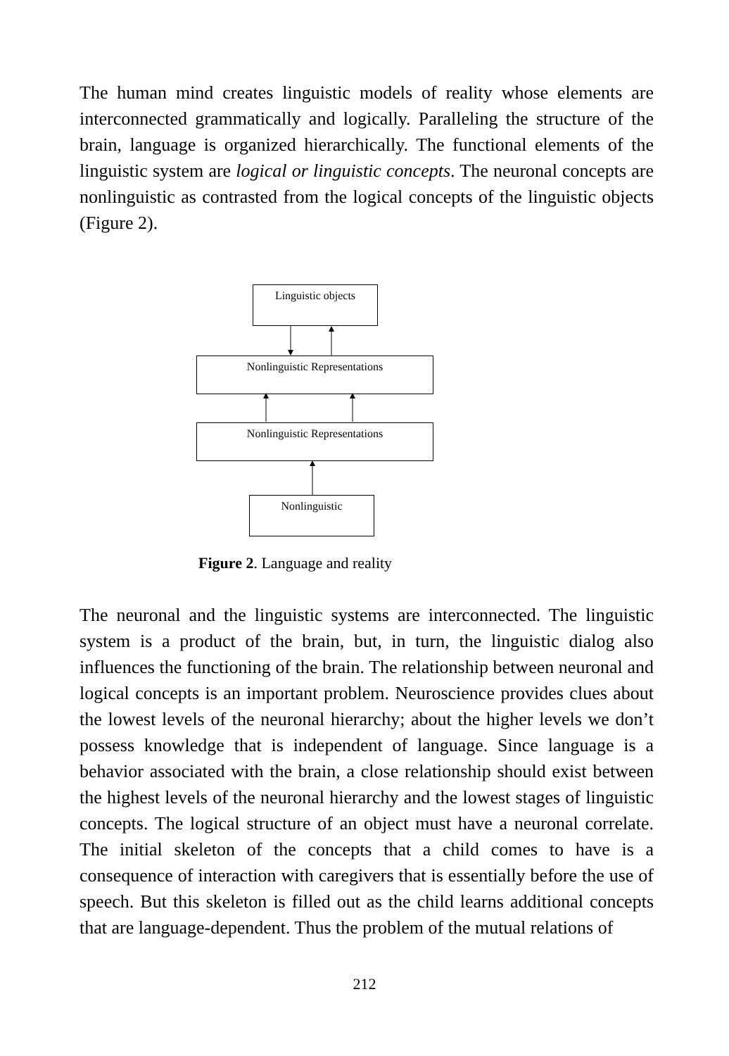The human mind creates linguistic models of reality whose elements are interconnected grammatically and logically. Paralleling the structure of the brain, language is organized hierarchically. The functional elements of the linguistic system are logical or linguistic concepts. The neuronal concepts are nonlinguistic as contrasted from the logical concepts of the linguistic objects (Figure 2).
Linguistic objects
Nonlinguistic Representations
Nonlinguistic Representations
Nonlinguistic
Figure 2. Language and reality
The neuronal and the linguistic systems are interconnected. The linguistic system is a product of the brain, but, in turn, the linguistic dialog also influences the functioning of the brain. The relationship between neuronal and logical concepts is an important problem. Neuroscience provides clues about the lowest levels of the neuronal hierarchy; about the higher levels we don’t possess knowledge that is independent of language. Since language is a behavior associated with the brain, a close relationship should exist between the highest levels of the neuronal hierarchy and the lowest stages of linguistic concepts. The logical structure of an object must have a neuronal correlate. The initial skeleton of the concepts that a child comes to have is a consequence of interaction with caregivers that is essentially before the use of speech. But this skeleton is filled out as the child learns additional concepts that are language-dependent. Thus the problem of the mutual relations of
212